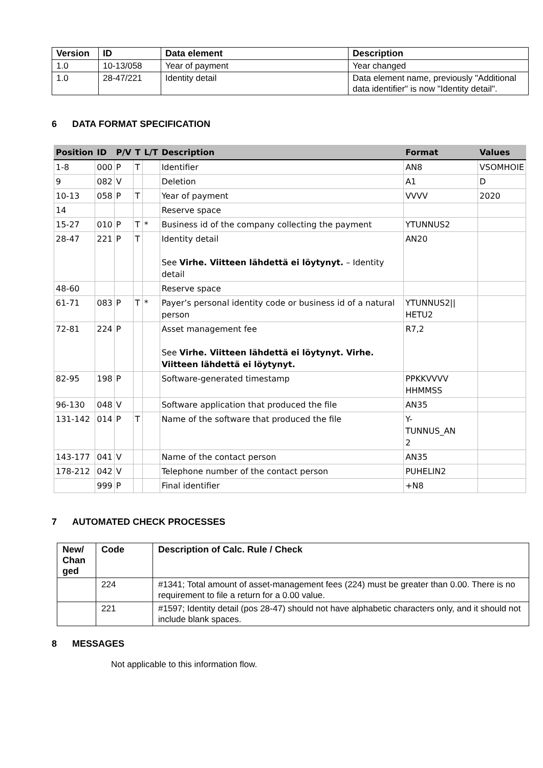| Version | ID | Data element | Description |
| --- | --- | --- | --- |
| 1.0 | 10-13/058 | Year of payment | Year changed |
| 1.0 | 28-47/221 | Identity detail | Data element name, previously "Additional data identifier" is now "Identity detail". |
6 DATA FORMAT SPECIFICATION
| Position | ID | P/V | T | L/T | Description | Format | Values |
| --- | --- | --- | --- | --- | --- | --- | --- |
| 1-8 | 000 | P | T | | Identifier | AN8 | VSOMHOIE |
| 9 | 082 | V | | | Deletion | A1 | D |
| 10-13 | 058 | P | T | | Year of payment | VVVV | 2020 |
| 14 | | | | | Reserve space | | |
| 15-27 | 010 | P | T | * | Business id of the company collecting the payment | YTUNNUS2 | |
| 28-47 | 221 | P | T | | Identity detail See Virhe. Viitteen lähdettä ei löytynyt. – Identity detail | AN20 | |
| 48-60 | | | | | Reserve space | | |
| 61-71 | 083 | P | T | * | Payer’s personal identity code or business id of a natural person | YTUNNUS2// HETU2 | |
| 72-81 | 224 | P | | | Asset management fee See Virhe. Viitteen lähdettä ei löytynyt. Virhe. Viitteen lähdettä ei löytynyt. | R7,2 | |
| 82-95 | 198 | P | | | Software-generated timestamp | PPKKVVVV HHMMSS | |
| 96-130 | 048 | V | | | Software application that produced the file | AN35 | |
| 131-142 | 014 | P | T | | Name of the software that produced the file | Y- TUNNUS_AN 2 | |
| 143-177 | 041 | V | | | Name of the contact person | AN35 | |
| 178-212 | 042 | V | | | Telephone number of the contact person | PUHELIN2 | |
| | 999 | P | | | Final identifier | +N8 | |
7 AUTOMATED CHECK PROCESSES
| New/ Chan ged | Code | Description of Calc. Rule / Check |
| --- | --- | --- |
| | 224 | #1341; Total amount of asset-management fees (224) must be greater than 0.00. There is no requirement to file a return for a 0.00 value. |
| | 221 | #1597; Identity detail (pos 28-47) should not have alphabetic characters only, and it should not include blank spaces. |
8 MESSAGES
Not applicable to this information flow.